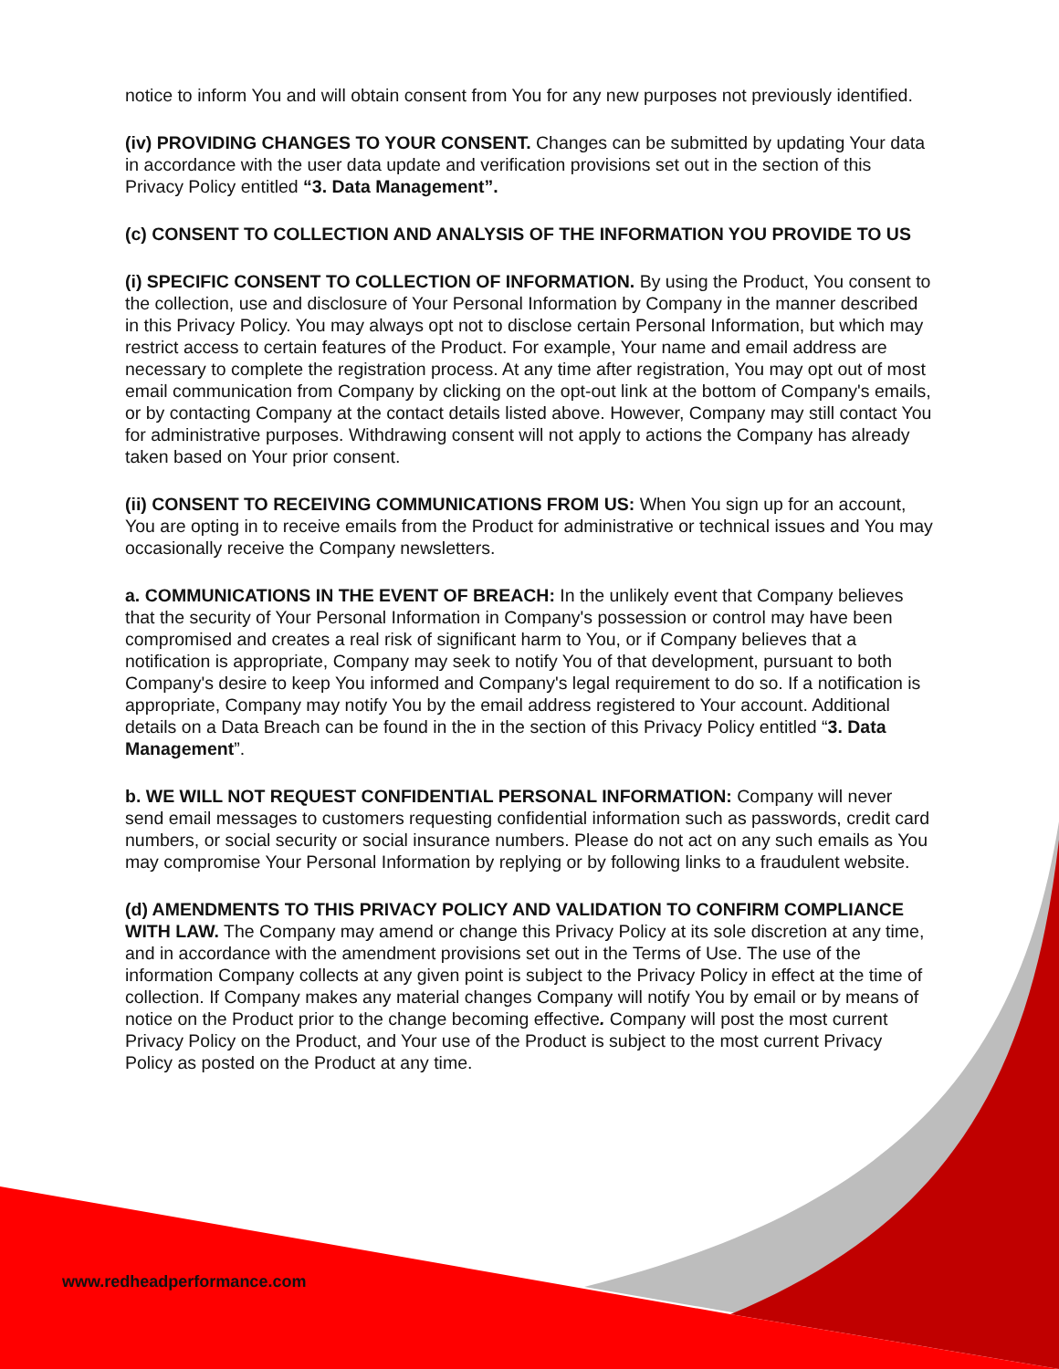notice to inform You and will obtain consent from You for any new purposes not previously identified.
(iv) PROVIDING CHANGES TO YOUR CONSENT. Changes can be submitted by updating Your data in accordance with the user data update and verification provisions set out in the section of this Privacy Policy entitled “3. Data Management”.
(c) CONSENT TO COLLECTION AND ANALYSIS OF THE INFORMATION YOU PROVIDE TO US
(i) SPECIFIC CONSENT TO COLLECTION OF INFORMATION. By using the Product, You consent to the collection, use and disclosure of Your Personal Information by Company in the manner described in this Privacy Policy. You may always opt not to disclose certain Personal Information, but which may restrict access to certain features of the Product. For example, Your name and email address are necessary to complete the registration process. At any time after registration, You may opt out of most email communication from Company by clicking on the opt-out link at the bottom of Company's emails, or by contacting Company at the contact details listed above. However, Company may still contact You for administrative purposes. Withdrawing consent will not apply to actions the Company has already taken based on Your prior consent.
(ii) CONSENT TO RECEIVING COMMUNICATIONS FROM US: When You sign up for an account, You are opting in to receive emails from the Product for administrative or technical issues and You may occasionally receive the Company newsletters.
a. COMMUNICATIONS IN THE EVENT OF BREACH: In the unlikely event that Company believes that the security of Your Personal Information in Company's possession or control may have been compromised and creates a real risk of significant harm to You, or if Company believes that a notification is appropriate, Company may seek to notify You of that development, pursuant to both Company's desire to keep You informed and Company's legal requirement to do so. If a notification is appropriate, Company may notify You by the email address registered to Your account. Additional details on a Data Breach can be found in the in the section of this Privacy Policy entitled “3. Data Management”.
b. WE WILL NOT REQUEST CONFIDENTIAL PERSONAL INFORMATION: Company will never send email messages to customers requesting confidential information such as passwords, credit card numbers, or social security or social insurance numbers. Please do not act on any such emails as You may compromise Your Personal Information by replying or by following links to a fraudulent website.
(d) AMENDMENTS TO THIS PRIVACY POLICY AND VALIDATION TO CONFIRM COMPLIANCE WITH LAW. The Company may amend or change this Privacy Policy at its sole discretion at any time, and in accordance with the amendment provisions set out in the Terms of Use. The use of the information Company collects at any given point is subject to the Privacy Policy in effect at the time of collection. If Company makes any material changes Company will notify You by email or by means of notice on the Product prior to the change becoming effective. Company will post the most current Privacy Policy on the Product, and Your use of the Product is subject to the most current Privacy Policy as posted on the Product at any time.
www.redheadperformance.com